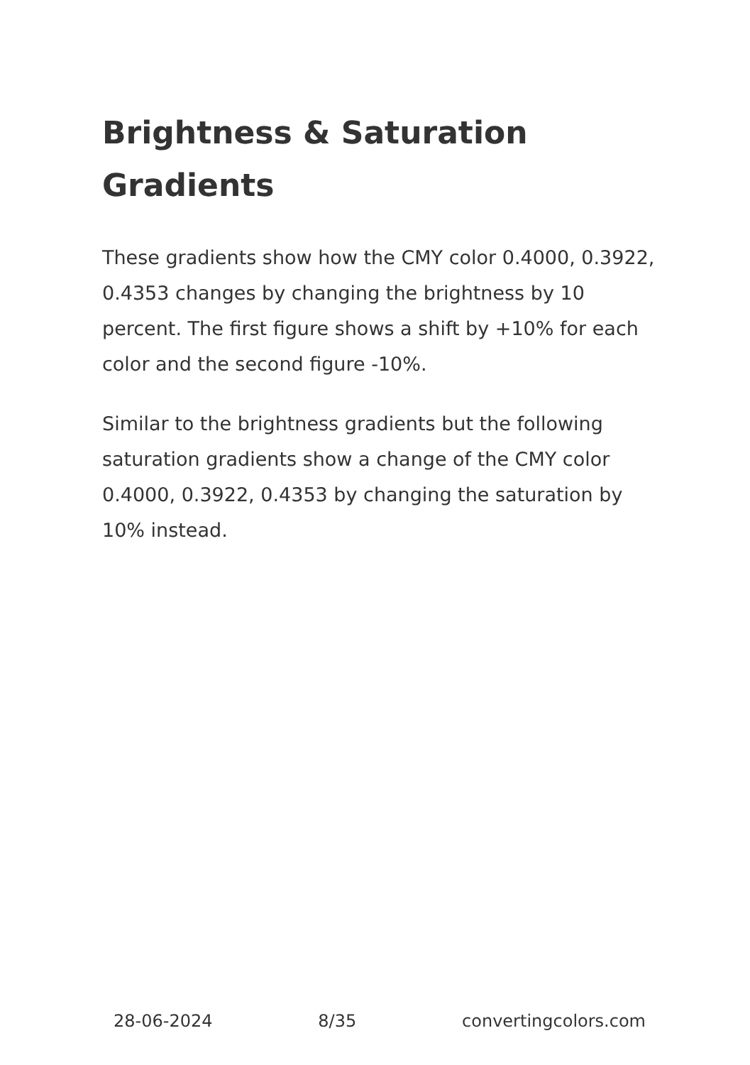Brightness & Saturation Gradients
These gradients show how the CMY color 0.4000, 0.3922, 0.4353 changes by changing the brightness by 10 percent. The first figure shows a shift by +10% for each color and the second figure -10%.
Similar to the brightness gradients but the following saturation gradients show a change of the CMY color 0.4000, 0.3922, 0.4353 by changing the saturation by 10% instead.
28-06-2024 8/35 convertingcolors.com